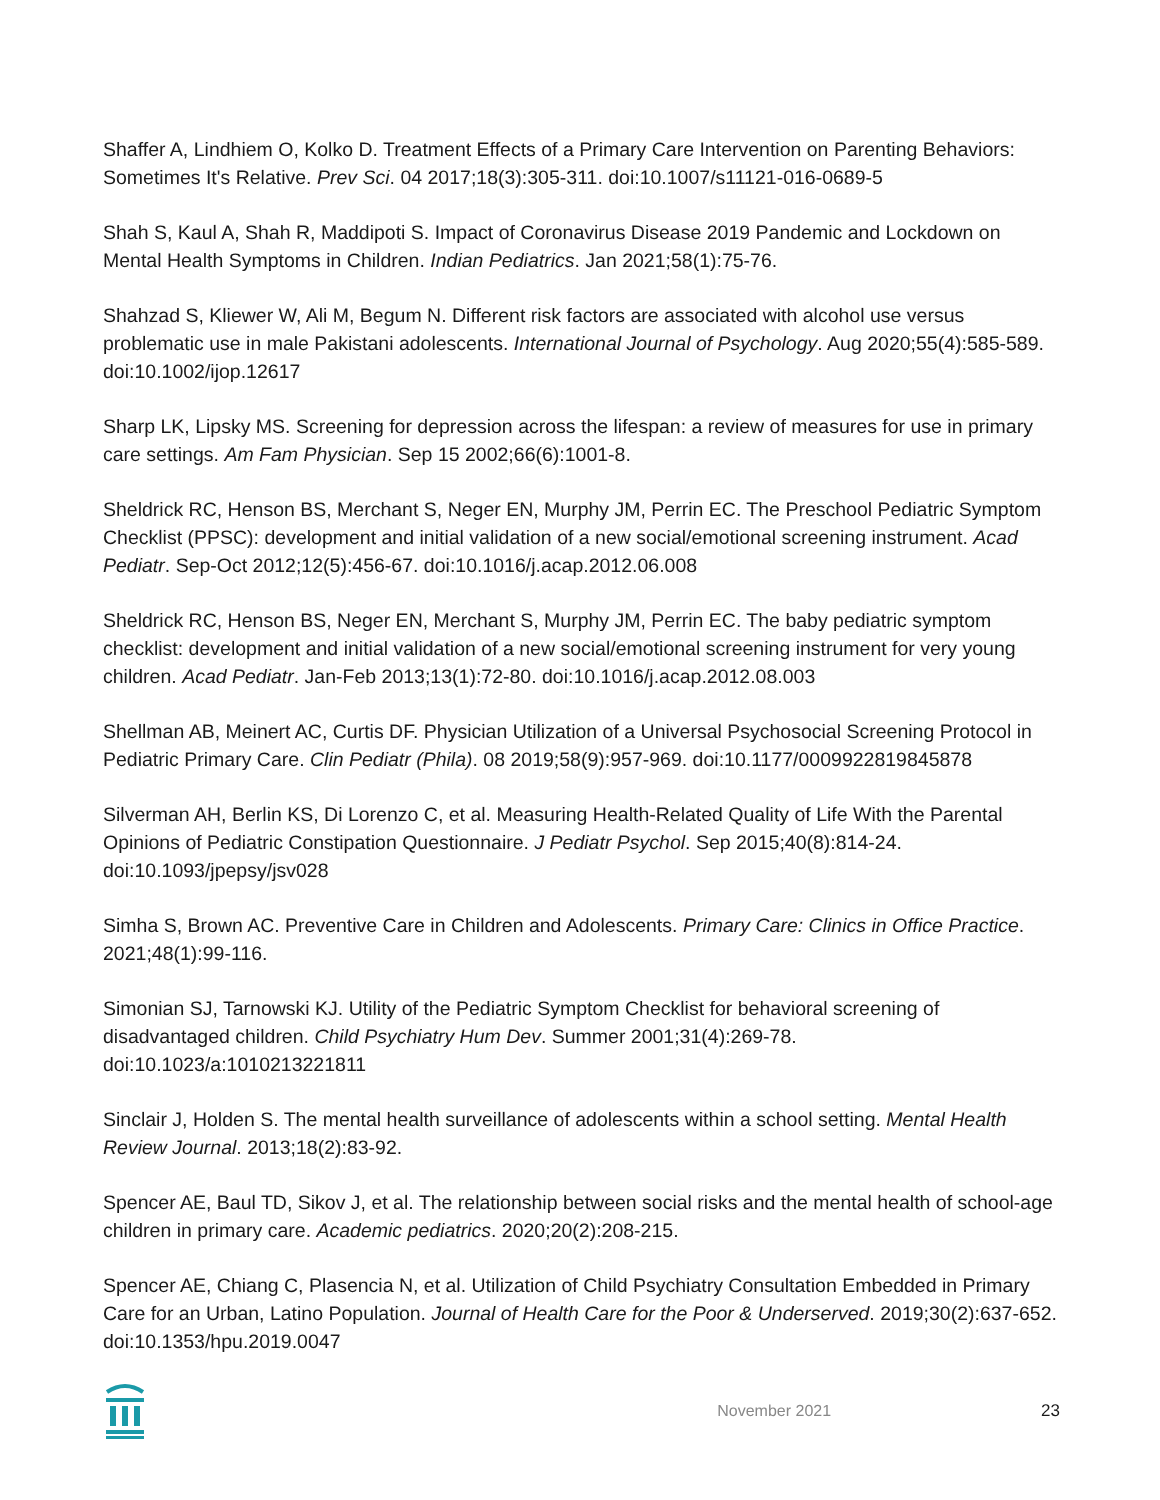Shaffer A, Lindhiem O, Kolko D. Treatment Effects of a Primary Care Intervention on Parenting Behaviors: Sometimes It's Relative. Prev Sci. 04 2017;18(3):305-311. doi:10.1007/s11121-016-0689-5
Shah S, Kaul A, Shah R, Maddipoti S. Impact of Coronavirus Disease 2019 Pandemic and Lockdown on Mental Health Symptoms in Children. Indian Pediatrics. Jan 2021;58(1):75-76.
Shahzad S, Kliewer W, Ali M, Begum N. Different risk factors are associated with alcohol use versus problematic use in male Pakistani adolescents. International Journal of Psychology. Aug 2020;55(4):585-589. doi:10.1002/ijop.12617
Sharp LK, Lipsky MS. Screening for depression across the lifespan: a review of measures for use in primary care settings. Am Fam Physician. Sep 15 2002;66(6):1001-8.
Sheldrick RC, Henson BS, Merchant S, Neger EN, Murphy JM, Perrin EC. The Preschool Pediatric Symptom Checklist (PPSC): development and initial validation of a new social/emotional screening instrument. Acad Pediatr. Sep-Oct 2012;12(5):456-67. doi:10.1016/j.acap.2012.06.008
Sheldrick RC, Henson BS, Neger EN, Merchant S, Murphy JM, Perrin EC. The baby pediatric symptom checklist: development and initial validation of a new social/emotional screening instrument for very young children. Acad Pediatr. Jan-Feb 2013;13(1):72-80. doi:10.1016/j.acap.2012.08.003
Shellman AB, Meinert AC, Curtis DF. Physician Utilization of a Universal Psychosocial Screening Protocol in Pediatric Primary Care. Clin Pediatr (Phila). 08 2019;58(9):957-969. doi:10.1177/0009922819845878
Silverman AH, Berlin KS, Di Lorenzo C, et al. Measuring Health-Related Quality of Life With the Parental Opinions of Pediatric Constipation Questionnaire. J Pediatr Psychol. Sep 2015;40(8):814-24. doi:10.1093/jpepsy/jsv028
Simha S, Brown AC. Preventive Care in Children and Adolescents. Primary Care: Clinics in Office Practice. 2021;48(1):99-116.
Simonian SJ, Tarnowski KJ. Utility of the Pediatric Symptom Checklist for behavioral screening of disadvantaged children. Child Psychiatry Hum Dev. Summer 2001;31(4):269-78. doi:10.1023/a:1010213221811
Sinclair J, Holden S. The mental health surveillance of adolescents within a school setting. Mental Health Review Journal. 2013;18(2):83-92.
Spencer AE, Baul TD, Sikov J, et al. The relationship between social risks and the mental health of school-age children in primary care. Academic pediatrics. 2020;20(2):208-215.
Spencer AE, Chiang C, Plasencia N, et al. Utilization of Child Psychiatry Consultation Embedded in Primary Care for an Urban, Latino Population. Journal of Health Care for the Poor & Underserved. 2019;30(2):637-652. doi:10.1353/hpu.2019.0047
November 2021 23